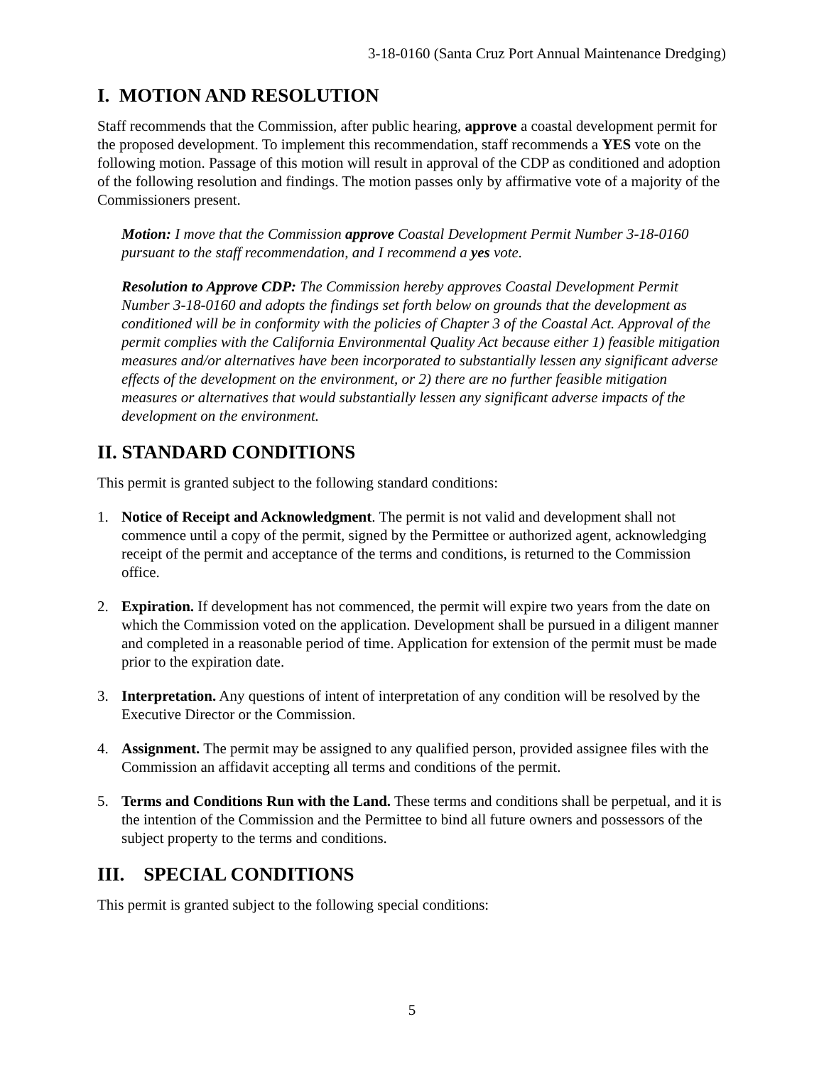3-18-0160 (Santa Cruz Port Annual Maintenance Dredging)
I. MOTION AND RESOLUTION
Staff recommends that the Commission, after public hearing, approve a coastal development permit for the proposed development. To implement this recommendation, staff recommends a YES vote on the following motion. Passage of this motion will result in approval of the CDP as conditioned and adoption of the following resolution and findings. The motion passes only by affirmative vote of a majority of the Commissioners present.
Motion: I move that the Commission approve Coastal Development Permit Number 3-18-0160 pursuant to the staff recommendation, and I recommend a yes vote.
Resolution to Approve CDP: The Commission hereby approves Coastal Development Permit Number 3-18-0160 and adopts the findings set forth below on grounds that the development as conditioned will be in conformity with the policies of Chapter 3 of the Coastal Act. Approval of the permit complies with the California Environmental Quality Act because either 1) feasible mitigation measures and/or alternatives have been incorporated to substantially lessen any significant adverse effects of the development on the environment, or 2) there are no further feasible mitigation measures or alternatives that would substantially lessen any significant adverse impacts of the development on the environment.
II. STANDARD CONDITIONS
This permit is granted subject to the following standard conditions:
1. Notice of Receipt and Acknowledgment. The permit is not valid and development shall not commence until a copy of the permit, signed by the Permittee or authorized agent, acknowledging receipt of the permit and acceptance of the terms and conditions, is returned to the Commission office.
2. Expiration. If development has not commenced, the permit will expire two years from the date on which the Commission voted on the application. Development shall be pursued in a diligent manner and completed in a reasonable period of time. Application for extension of the permit must be made prior to the expiration date.
3. Interpretation. Any questions of intent of interpretation of any condition will be resolved by the Executive Director or the Commission.
4. Assignment. The permit may be assigned to any qualified person, provided assignee files with the Commission an affidavit accepting all terms and conditions of the permit.
5. Terms and Conditions Run with the Land. These terms and conditions shall be perpetual, and it is the intention of the Commission and the Permittee to bind all future owners and possessors of the subject property to the terms and conditions.
III. SPECIAL CONDITIONS
This permit is granted subject to the following special conditions:
5